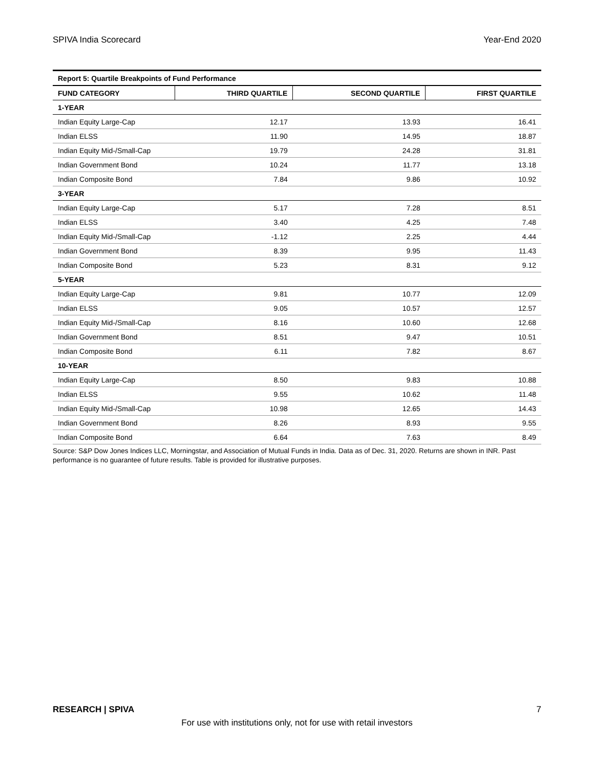SPIVA India Scorecard Year-End 2020
| Report 5: Quartile Breakpoints of Fund Performance | | | |
| FUND CATEGORY | THIRD QUARTILE | SECOND QUARTILE | FIRST QUARTILE |
| 1-YEAR | | | |
| Indian Equity Large-Cap | 12.17 | 13.93 | 16.41 |
| Indian ELSS | 11.90 | 14.95 | 18.87 |
| Indian Equity Mid-/Small-Cap | 19.79 | 24.28 | 31.81 |
| Indian Government Bond | 10.24 | 11.77 | 13.18 |
| Indian Composite Bond | 7.84 | 9.86 | 10.92 |
| 3-YEAR | | | |
| Indian Equity Large-Cap | 5.17 | 7.28 | 8.51 |
| Indian ELSS | 3.40 | 4.25 | 7.48 |
| Indian Equity Mid-/Small-Cap | -1.12 | 2.25 | 4.44 |
| Indian Government Bond | 8.39 | 9.95 | 11.43 |
| Indian Composite Bond | 5.23 | 8.31 | 9.12 |
| 5-YEAR | | | |
| Indian Equity Large-Cap | 9.81 | 10.77 | 12.09 |
| Indian ELSS | 9.05 | 10.57 | 12.57 |
| Indian Equity Mid-/Small-Cap | 8.16 | 10.60 | 12.68 |
| Indian Government Bond | 8.51 | 9.47 | 10.51 |
| Indian Composite Bond | 6.11 | 7.82 | 8.67 |
| 10-YEAR | | | |
| Indian Equity Large-Cap | 8.50 | 9.83 | 10.88 |
| Indian ELSS | 9.55 | 10.62 | 11.48 |
| Indian Equity Mid-/Small-Cap | 10.98 | 12.65 | 14.43 |
| Indian Government Bond | 8.26 | 8.93 | 9.55 |
| Indian Composite Bond | 6.64 | 7.63 | 8.49 |
Source: S&P Dow Jones Indices LLC, Morningstar, and Association of Mutual Funds in India. Data as of Dec. 31, 2020. Returns are shown in INR. Past performance is no guarantee of future results. Table is provided for illustrative purposes.
RESEARCH | SPIVA 7
For use with institutions only, not for use with retail investors